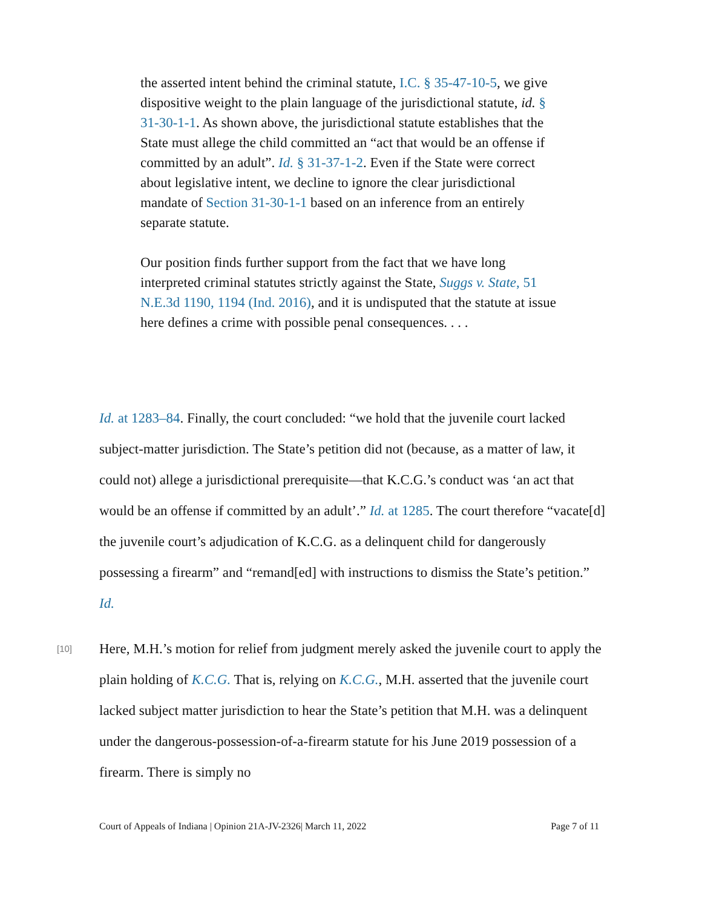the asserted intent behind the criminal statute, I.C. § 35-47-10-5, we give dispositive weight to the plain language of the jurisdictional statute, id. § 31-30-1-1. As shown above, the jurisdictional statute establishes that the State must allege the child committed an “act that would be an offense if committed by an adult”. Id. § 31-37-1-2. Even if the State were correct about legislative intent, we decline to ignore the clear jurisdictional mandate of Section 31-30-1-1 based on an inference from an entirely separate statute.
Our position finds further support from the fact that we have long interpreted criminal statutes strictly against the State, Suggs v. State, 51 N.E.3d 1190, 1194 (Ind. 2016), and it is undisputed that the statute at issue here defines a crime with possible penal consequences. . . .
Id. at 1283–84. Finally, the court concluded: “we hold that the juvenile court lacked subject-matter jurisdiction. The State’s petition did not (because, as a matter of law, it could not) allege a jurisdictional prerequisite—that K.C.G.’s conduct was ‘an act that would be an offense if committed by an adult’.” Id. at 1285. The court therefore “vacate[d] the juvenile court’s adjudication of K.C.G. as a delinquent child for dangerously possessing a firearm” and “remand[ed] with instructions to dismiss the State’s petition.” Id.
[10] Here, M.H.’s motion for relief from judgment merely asked the juvenile court to apply the plain holding of K.C.G. That is, relying on K.C.G., M.H. asserted that the juvenile court lacked subject matter jurisdiction to hear the State’s petition that M.H. was a delinquent under the dangerous-possession-of-a-firearm statute for his June 2019 possession of a firearm. There is simply no
Court of Appeals of Indiana | Opinion 21A-JV-2326| March 11, 2022 Page 7 of 11